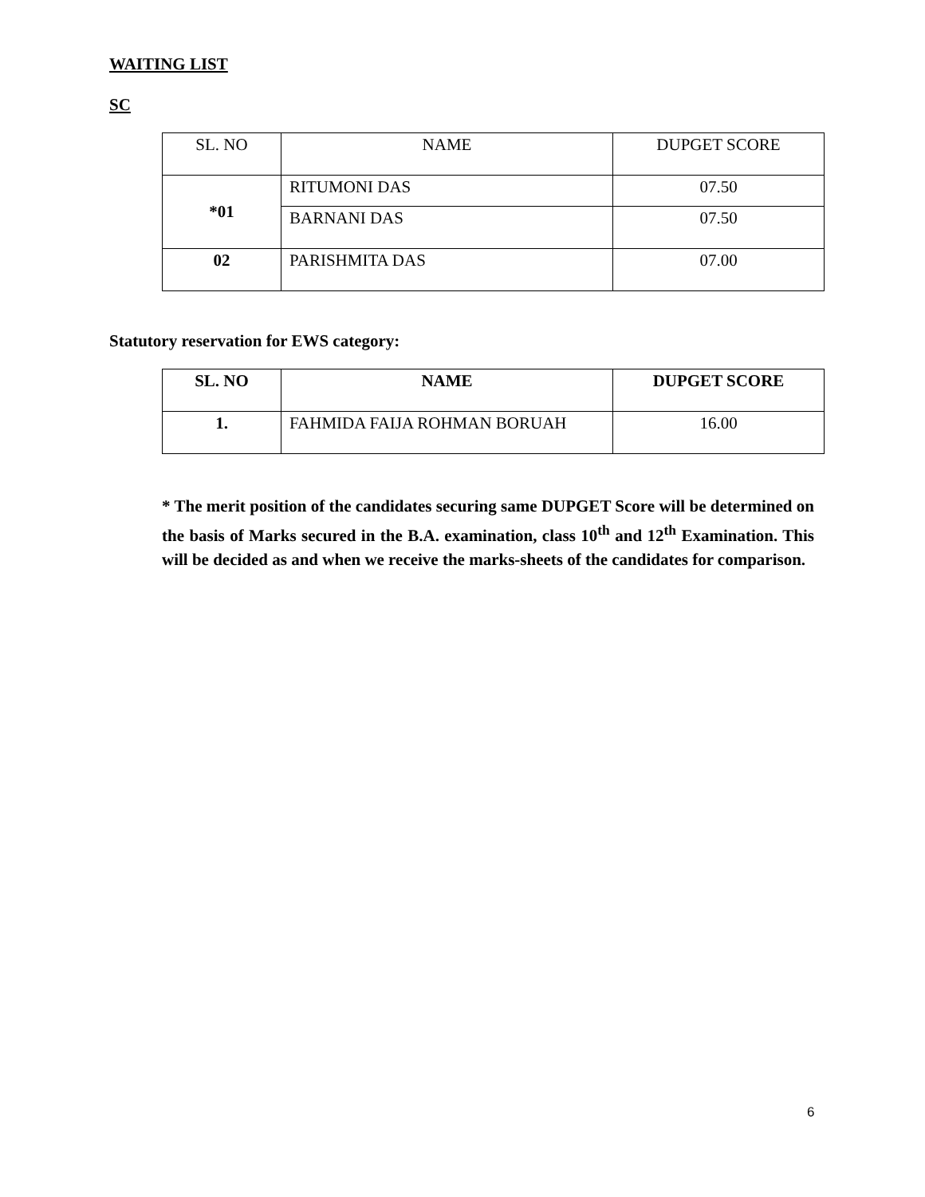WAITING LIST
SC
| SL. NO | NAME | DUPGET SCORE |
| *01 | RITUMONI DAS | 07.50 |
| | BARNANI DAS | 07.50 |
| 02 | PARISHMITA DAS | 07.00 |
Statutory reservation for EWS category:
| SL. NO | NAME | DUPGET SCORE |
| --- | --- | --- |
| 1. | FAHMIDA FAIJA ROHMAN BORUAH | 16.00 |
* The merit position of the candidates securing same DUPGET Score will be determined on the basis of Marks secured in the B.A. examination, class 10<sup>th</sup> and 12<sup>th</sup> Examination. This will be decided as and when we receive the marks-sheets of the candidates for comparison.
6